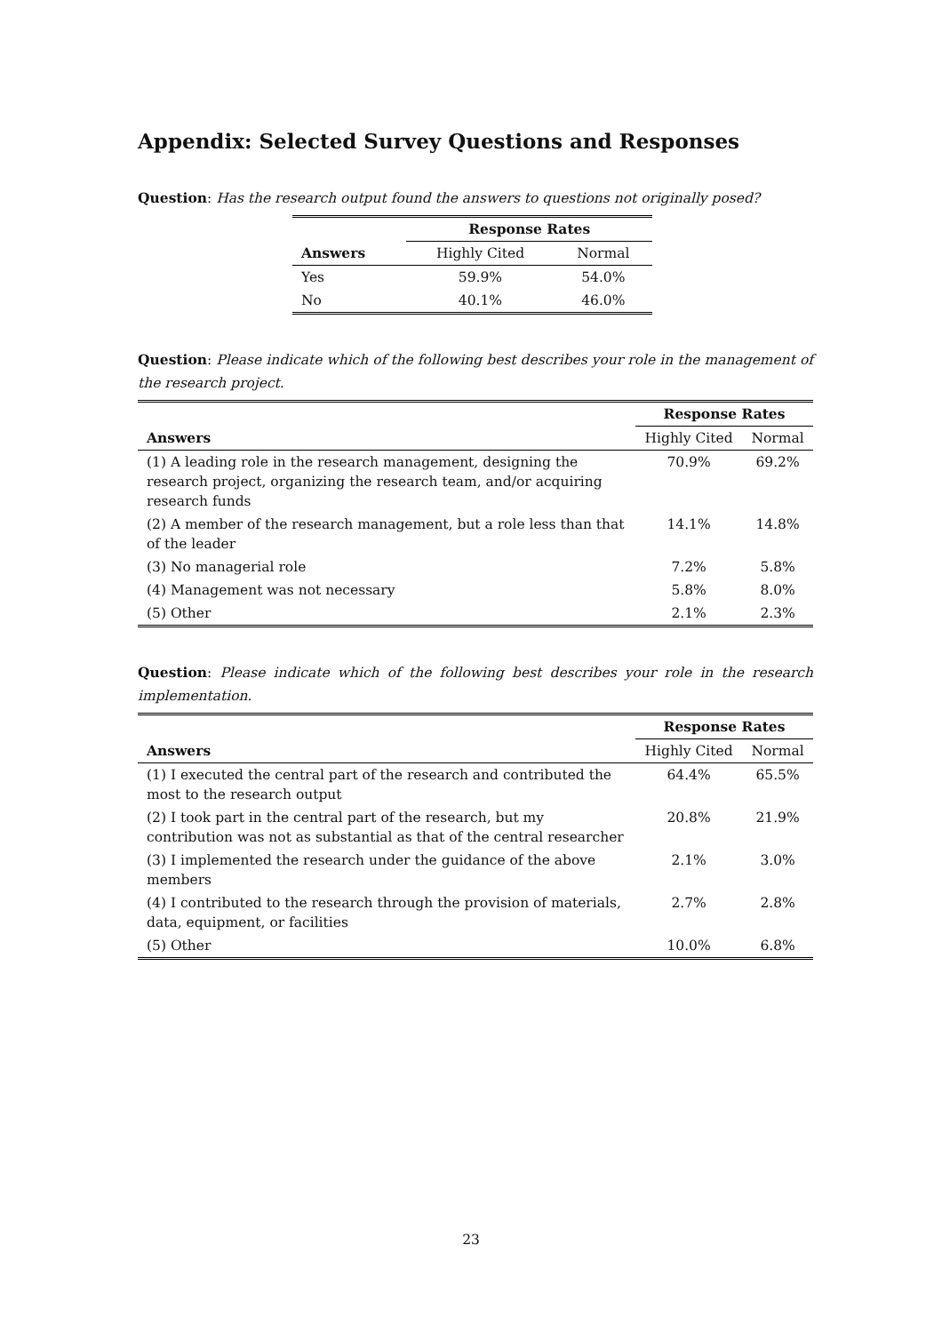Appendix: Selected Survey Questions and Responses
Question: Has the research output found the answers to questions not originally posed?
| | Response Rates | |
| --- | --- | --- |
| Answers | Highly Cited | Normal |
| Yes | 59.9% | 54.0% |
| No | 40.1% | 46.0% |
Question: Please indicate which of the following best describes your role in the management of the research project.
| | Response Rates | |
| --- | --- | --- |
| Answers | Highly Cited | Normal |
| (1) A leading role in the research management, designing the research project, organizing the research team, and/or acquiring research funds | 70.9% | 69.2% |
| (2) A member of the research management, but a role less than that of the leader | 14.1% | 14.8% |
| (3) No managerial role | 7.2% | 5.8% |
| (4) Management was not necessary | 5.8% | 8.0% |
| (5) Other | 2.1% | 2.3% |
Question: Please indicate which of the following best describes your role in the research implementation.
| | Response Rates | |
| --- | --- | --- |
| Answers | Highly Cited | Normal |
| (1) I executed the central part of the research and contributed the most to the research output | 64.4% | 65.5% |
| (2) I took part in the central part of the research, but my contribution was not as substantial as that of the central researcher | 20.8% | 21.9% |
| (3) I implemented the research under the guidance of the above members | 2.1% | 3.0% |
| (4) I contributed to the research through the provision of materials, data, equipment, or facilities | 2.7% | 2.8% |
| (5) Other | 10.0% | 6.8% |
23